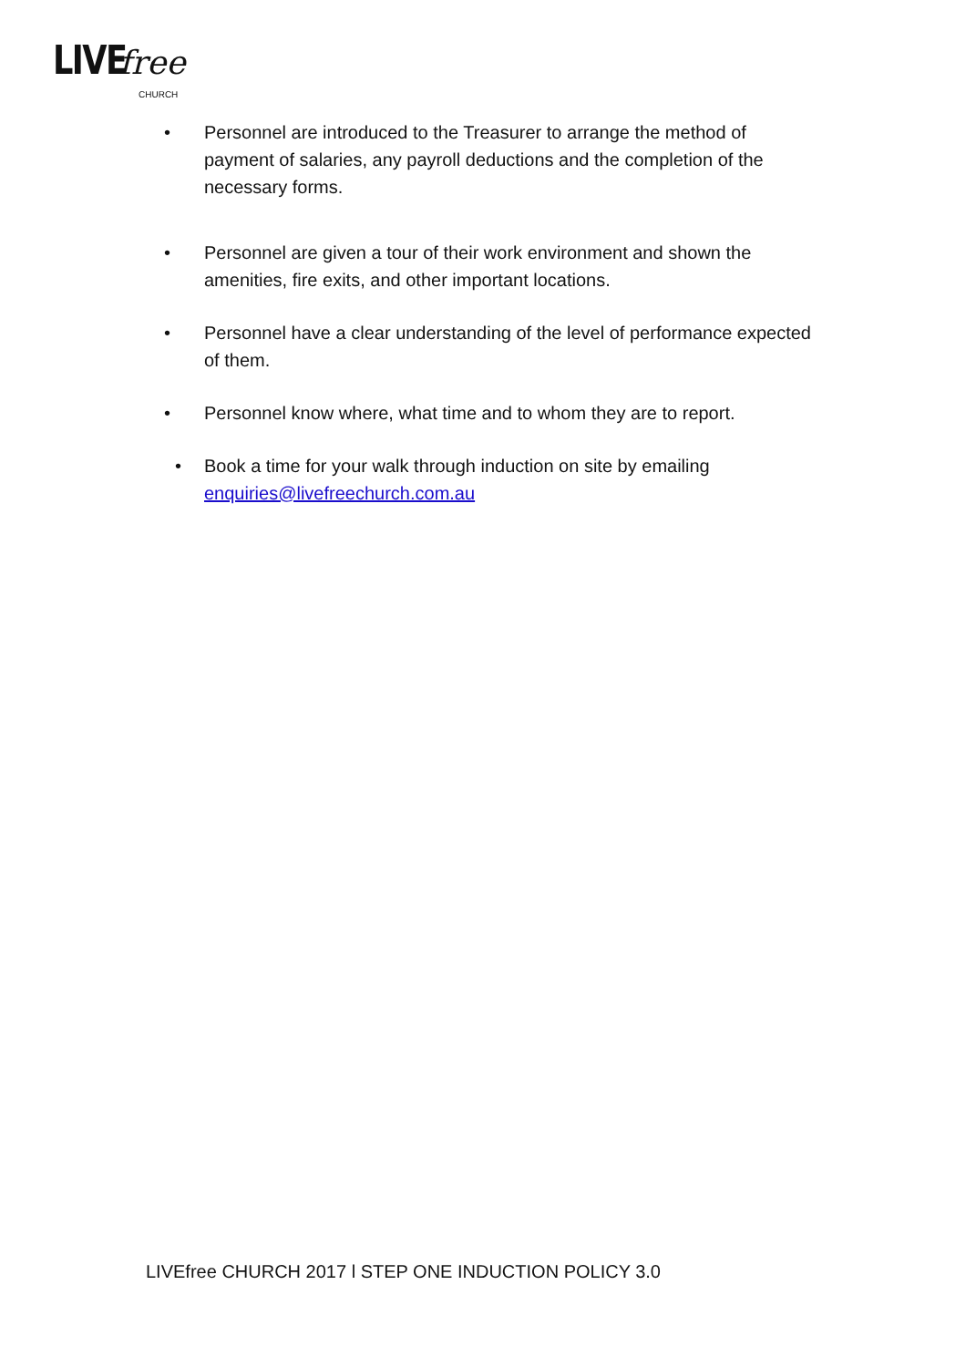LIVE free
CHURCH
• Personnel are introduced to the Treasurer to arrange the method of payment of salaries, any payroll deductions and the completion of the necessary forms.
• Personnel are given a tour of their work environment and shown the amenities, fire exits, and other important locations.
• Personnel have a clear understanding of the level of performance expected of them.
• Personnel know where, what time and to whom they are to report.
• Book a time for your walk through induction on site by emailing enquiries@livefreechurch.com.au
LIVEfree CHURCH 2017 l STEP ONE INDUCTION POLICY 3.0